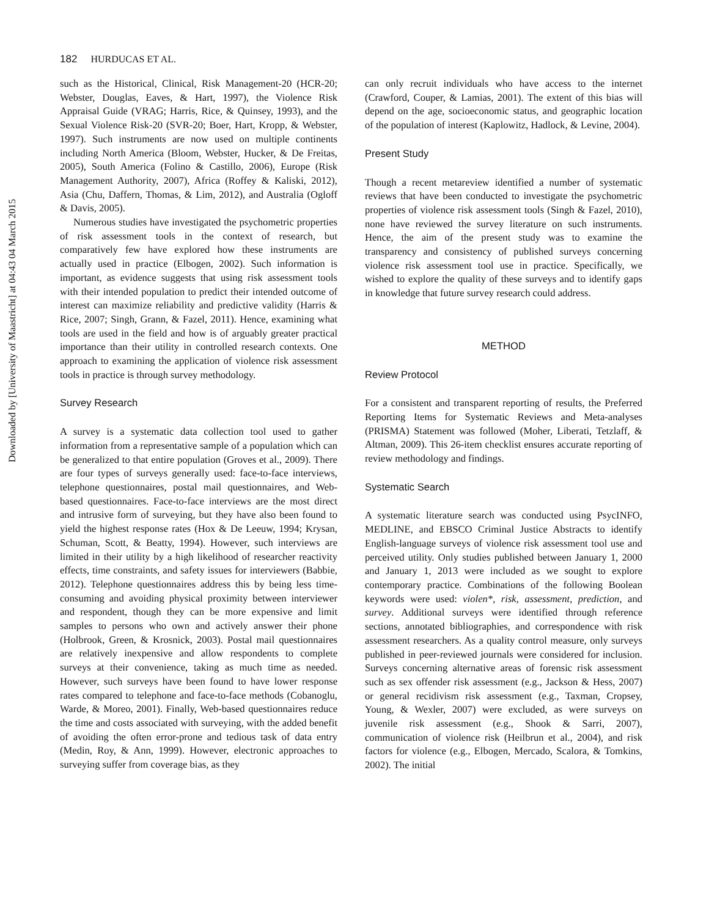Downloaded by [University of Maastricht] at 04:43 04 March 2015
182 HURDUCAS ET AL.
such as the Historical, Clinical, Risk Management-20 (HCR-20; Webster, Douglas, Eaves, & Hart, 1997), the Violence Risk Appraisal Guide (VRAG; Harris, Rice, & Quinsey, 1993), and the Sexual Violence Risk-20 (SVR-20; Boer, Hart, Kropp, & Webster, 1997). Such instruments are now used on multiple continents including North America (Bloom, Webster, Hucker, & De Freitas, 2005), South America (Folino & Castillo, 2006), Europe (Risk Management Authority, 2007), Africa (Roffey & Kaliski, 2012), Asia (Chu, Daffern, Thomas, & Lim, 2012), and Australia (Ogloff & Davis, 2005).
Numerous studies have investigated the psychometric properties of risk assessment tools in the context of research, but comparatively few have explored how these instruments are actually used in practice (Elbogen, 2002). Such information is important, as evidence suggests that using risk assessment tools with their intended population to predict their intended outcome of interest can maximize reliability and predictive validity (Harris & Rice, 2007; Singh, Grann, & Fazel, 2011). Hence, examining what tools are used in the field and how is of arguably greater practical importance than their utility in controlled research contexts. One approach to examining the application of violence risk assessment tools in practice is through survey methodology.
Survey Research
A survey is a systematic data collection tool used to gather information from a representative sample of a population which can be generalized to that entire population (Groves et al., 2009). There are four types of surveys generally used: face-to-face interviews, telephone questionnaires, postal mail questionnaires, and Web-based questionnaires. Face-to-face interviews are the most direct and intrusive form of surveying, but they have also been found to yield the highest response rates (Hox & De Leeuw, 1994; Krysan, Schuman, Scott, & Beatty, 1994). However, such interviews are limited in their utility by a high likelihood of researcher reactivity effects, time constraints, and safety issues for interviewers (Babbie, 2012). Telephone questionnaires address this by being less time-consuming and avoiding physical proximity between interviewer and respondent, though they can be more expensive and limit samples to persons who own and actively answer their phone (Holbrook, Green, & Krosnick, 2003). Postal mail questionnaires are relatively inexpensive and allow respondents to complete surveys at their convenience, taking as much time as needed. However, such surveys have been found to have lower response rates compared to telephone and face-to-face methods (Cobanoglu, Warde, & Moreo, 2001). Finally, Web-based questionnaires reduce the time and costs associated with surveying, with the added benefit of avoiding the often error-prone and tedious task of data entry (Medin, Roy, & Ann, 1999). However, electronic approaches to surveying suffer from coverage bias, as they
can only recruit individuals who have access to the internet (Crawford, Couper, & Lamias, 2001). The extent of this bias will depend on the age, socioeconomic status, and geographic location of the population of interest (Kaplowitz, Hadlock, & Levine, 2004).
Present Study
Though a recent metareview identified a number of systematic reviews that have been conducted to investigate the psychometric properties of violence risk assessment tools (Singh & Fazel, 2010), none have reviewed the survey literature on such instruments. Hence, the aim of the present study was to examine the transparency and consistency of published surveys concerning violence risk assessment tool use in practice. Specifically, we wished to explore the quality of these surveys and to identify gaps in knowledge that future survey research could address.
METHOD
Review Protocol
For a consistent and transparent reporting of results, the Preferred Reporting Items for Systematic Reviews and Meta-analyses (PRISMA) Statement was followed (Moher, Liberati, Tetzlaff, & Altman, 2009). This 26-item checklist ensures accurate reporting of review methodology and findings.
Systematic Search
A systematic literature search was conducted using PsycINFO, MEDLINE, and EBSCO Criminal Justice Abstracts to identify English-language surveys of violence risk assessment tool use and perceived utility. Only studies published between January 1, 2000 and January 1, 2013 were included as we sought to explore contemporary practice. Combinations of the following Boolean keywords were used: violen*, risk, assessment, prediction, and survey. Additional surveys were identified through reference sections, annotated bibliographies, and correspondence with risk assessment researchers. As a quality control measure, only surveys published in peer-reviewed journals were considered for inclusion. Surveys concerning alternative areas of forensic risk assessment such as sex offender risk assessment (e.g., Jackson & Hess, 2007) or general recidivism risk assessment (e.g., Taxman, Cropsey, Young, & Wexler, 2007) were excluded, as were surveys on juvenile risk assessment (e.g., Shook & Sarri, 2007), communication of violence risk (Heilbrun et al., 2004), and risk factors for violence (e.g., Elbogen, Mercado, Scalora, & Tomkins, 2002). The initial